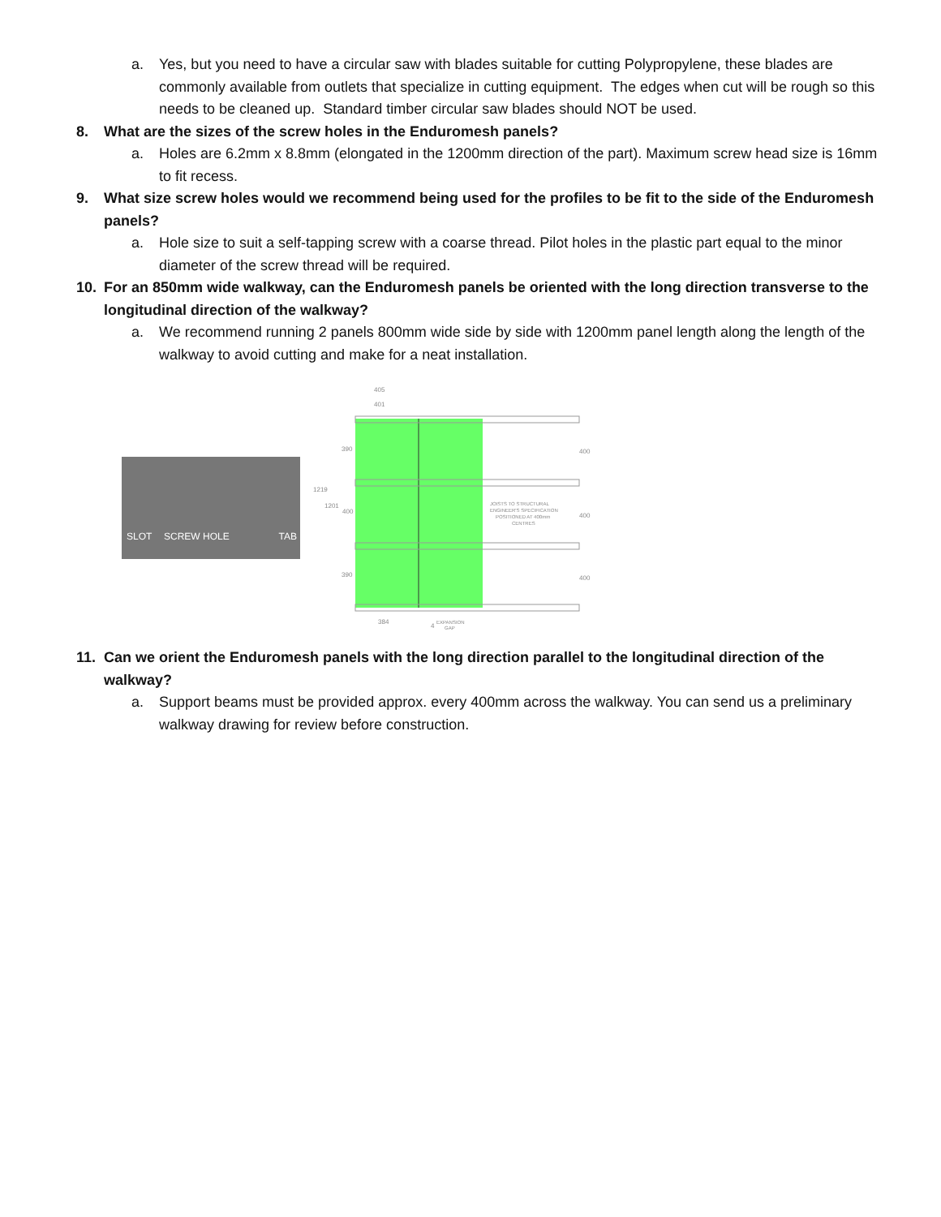a. Yes, but you need to have a circular saw with blades suitable for cutting Polypropylene, these blades are commonly available from outlets that specialize in cutting equipment. The edges when cut will be rough so this needs to be cleaned up. Standard timber circular saw blades should NOT be used.
8. What are the sizes of the screw holes in the Enduromesh panels?
a. Holes are 6.2mm x 8.8mm (elongated in the 1200mm direction of the part). Maximum screw head size is 16mm to fit recess.
9. What size screw holes would we recommend being used for the profiles to be fit to the side of the Enduromesh panels?
a. Hole size to suit a self-tapping screw with a coarse thread. Pilot holes in the plastic part equal to the minor diameter of the screw thread will be required.
10. For an 850mm wide walkway, can the Enduromesh panels be oriented with the long direction transverse to the longitudinal direction of the walkway?
a. We recommend running 2 panels 800mm wide side by side with 1200mm panel length along the length of the walkway to avoid cutting and make for a neat installation.
SLOT SCREW HOLE TAB
405
401
1219
1201
390
400
390
400
400
400
JOISTS TO STRUCTURAL
ENGINEER'S SPECIFICATION
POSITIONED AT 400mm
CENTRES
384
4
EXPANSION
GAP
11. Can we orient the Enduromesh panels with the long direction parallel to the longitudinal direction of the walkway?
a. Support beams must be provided approx. every 400mm across the walkway. You can send us a preliminary walkway drawing for review before construction.